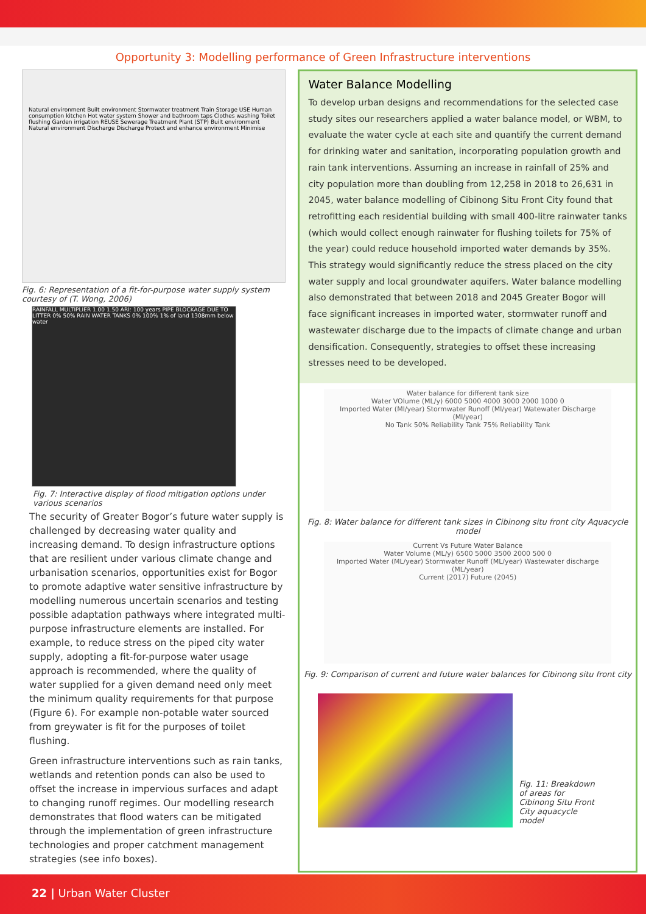Opportunity 3: Modelling performance of Green Infrastructure interventions
Natural environment Built environment Stormwater treatment Train Storage USE Human consumption kitchen Hot water system Shower and bathroom taps Clothes washing Toilet flushing Garden irrigation REUSE Sewerage Treatment Plant (STP) Built environment Natural environment Discharge Discharge Protect and enhance environment Minimise
Fig. 6: Representation of a fit-for-purpose water supply system courtesy of (T. Wong, 2006)
RAINFALL MULTIPLIER 1.00 1.50 ARI: 100 years PIPE BLOCKAGE DUE TO LITTER 0% 50% RAIN WATER TANKS 0% 100% 1% of land 1308mm below water
Fig. 7: Interactive display of flood mitigation options under various scenarios
The security of Greater Bogor’s future water supply is challenged by decreasing water quality and increasing demand. To design infrastructure options that are resilient under various climate change and urbanisation scenarios, opportunities exist for Bogor to promote adaptive water sensitive infrastructure by modelling numerous uncertain scenarios and testing possible adaptation pathways where integrated multi-purpose infrastructure elements are installed. For example, to reduce stress on the piped city water supply, adopting a fit-for-purpose water usage approach is recommended, where the quality of water supplied for a given demand need only meet the minimum quality requirements for that purpose (Figure 6). For example non-potable water sourced from greywater is fit for the purposes of toilet flushing.
Green infrastructure interventions such as rain tanks, wetlands and retention ponds can also be used to offset the increase in impervious surfaces and adapt to changing runoff regimes. Our modelling research demonstrates that flood waters can be mitigated through the implementation of green infrastructure technologies and proper catchment management strategies (see info boxes).
Water Balance Modelling
To develop urban designs and recommendations for the selected case study sites our researchers applied a water balance model, or WBM, to evaluate the water cycle at each site and quantify the current demand for drinking water and sanitation, incorporating population growth and rain tank interventions. Assuming an increase in rainfall of 25% and city population more than doubling from 12,258 in 2018 to 26,631 in 2045, water balance modelling of Cibinong Situ Front City found that retrofitting each residential building with small 400-litre rainwater tanks (which would collect enough rainwater for flushing toilets for 75% of the year) could reduce household imported water demands by 35%. This strategy would significantly reduce the stress placed on the city water supply and local groundwater aquifers. Water balance modelling also demonstrated that between 2018 and 2045 Greater Bogor will face significant increases in imported water, stormwater runoff and wastewater discharge due to the impacts of climate change and urban densification. Consequently, strategies to offset these increasing stresses need to be developed.
Water balance for different tank size
Water VOlume (ML/y) 6000 5000 4000 3000 2000 1000 0
Imported Water (Ml/year) Stormwater Runoff (Ml/year) Watewater Discharge (Ml/year)
No Tank 50% Reliability Tank 75% Reliability Tank
Fig. 8: Water balance for different tank sizes in Cibinong situ front city Aquacycle model
Current Vs Future Water Balance
Water Volume (ML/y) 6500 5000 3500 2000 500 0
Imported Water (ML/year) Stormwater Runoff (ML/year) Wastewater discharge (ML/year)
Current (2017) Future (2045)
Fig. 9: Comparison of current and future water balances for Cibinong situ front city
Fig. 11: Breakdown of areas for Cibinong Situ Front City aquacycle model
22 | Urban Water Cluster